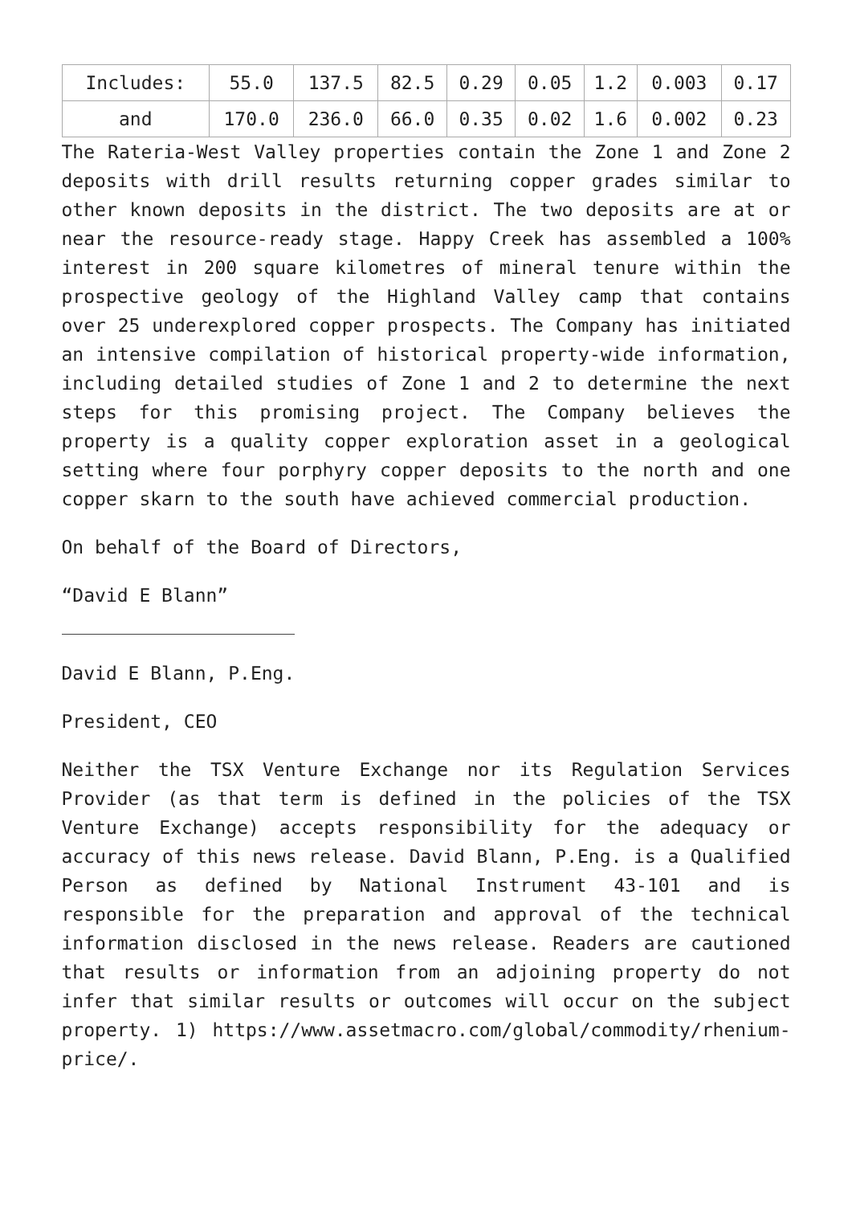| Includes: | 55.0 | 137.5 | 82.5 | 0.29 | 0.05 | 1.2 | 0.003 | 0.17 |
| and | 170.0 | 236.0 | 66.0 | 0.35 | 0.02 | 1.6 | 0.002 | 0.23 |
The Rateria-West Valley properties contain the Zone 1 and Zone 2 deposits with drill results returning copper grades similar to other known deposits in the district. The two deposits are at or near the resource-ready stage. Happy Creek has assembled a 100% interest in 200 square kilometres of mineral tenure within the prospective geology of the Highland Valley camp that contains over 25 underexplored copper prospects. The Company has initiated an intensive compilation of historical property-wide information, including detailed studies of Zone 1 and 2 to determine the next steps for this promising project. The Company believes the property is a quality copper exploration asset in a geological setting where four porphyry copper deposits to the north and one copper skarn to the south have achieved commercial production.
On behalf of the Board of Directors,
“David E Blann”
David E Blann, P.Eng.
President, CEO
Neither the TSX Venture Exchange nor its Regulation Services Provider (as that term is defined in the policies of the TSX Venture Exchange) accepts responsibility for the adequacy or accuracy of this news release. David Blann, P.Eng. is a Qualified Person as defined by National Instrument 43-101 and is responsible for the preparation and approval of the technical information disclosed in the news release. Readers are cautioned that results or information from an adjoining property do not infer that similar results or outcomes will occur on the subject property. 1) https://www.assetmacro.com/global/commodity/rhenium-price/.